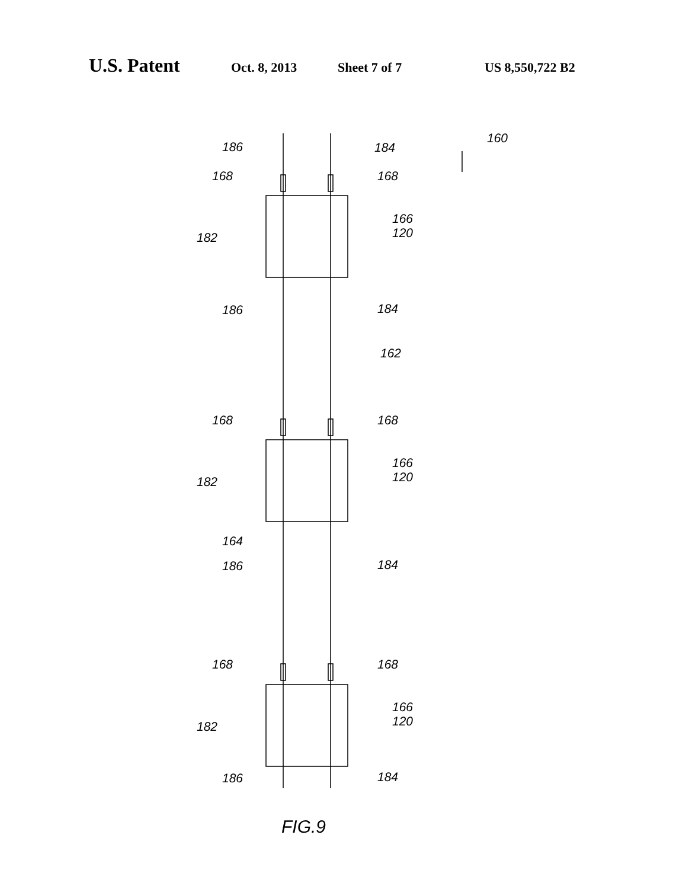U.S. Patent Oct. 8, 2013 Sheet 7 of 7 US 8,550,722 B2
186
184
160
168
168
182
166
120
186
184
162
168
168
182
166
120
164
186
184
168
168
182
166
120
186
184
FIG.9